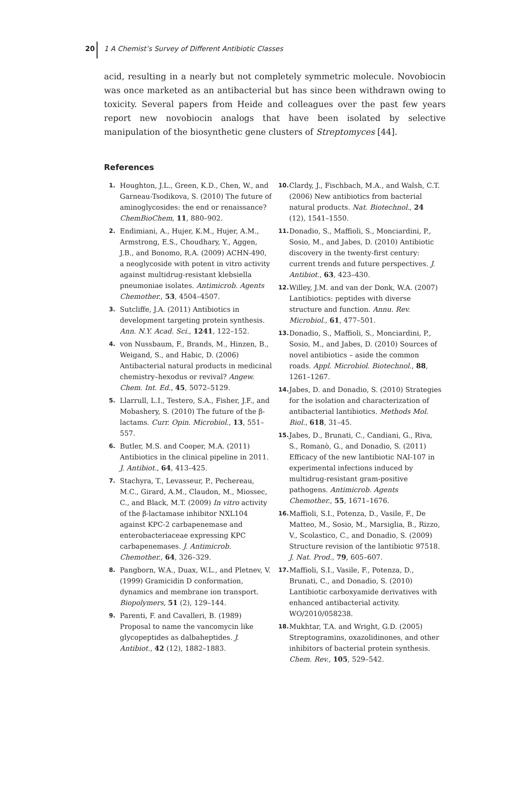20 1 A Chemist’s Survey of Different Antibiotic Classes
acid, resulting in a nearly but not completely symmetric molecule. Novobiocin was once marketed as an antibacterial but has since been withdrawn owing to toxicity. Several papers from Heide and colleagues over the past few years report new novobiocin analogs that have been isolated by selective manipulation of the biosynthetic gene clusters of Streptomyces [44].
References
1. Houghton, J.L., Green, K.D., Chen, W., and Garneau-Tsodikova, S. (2010) The future of aminoglycosides: the end or renaissance? ChemBioChem, 11, 880–902.
2. Endimiani, A., Hujer, K.M., Hujer, A.M., Armstrong, E.S., Choudhary, Y., Aggen, J.B., and Bonomo, R.A. (2009) ACHN-490, a neoglycoside with potent in vitro activity against multidrug-resistant klebsiella pneumoniae isolates. Antimicrob. Agents Chemother., 53, 4504–4507.
3. Sutcliffe, J.A. (2011) Antibiotics in development targeting protein synthesis. Ann. N.Y. Acad. Sci., 1241, 122–152.
4. von Nussbaum, F., Brands, M., Hinzen, B., Weigand, S., and Habic, D. (2006) Antibacterial natural products in medicinal chemistry–hexodus or revival? Angew. Chem. Int. Ed., 45, 5072–5129.
5. Llarrull, L.I., Testero, S.A., Fisher, J.F., and Mobashery, S. (2010) The future of the β-lactams. Curr. Opin. Microbiol., 13, 551–557.
6. Butler, M.S. and Cooper, M.A. (2011) Antibiotics in the clinical pipeline in 2011. J. Antibiot., 64, 413–425.
7. Stachyra, T., Levasseur, P., Pechereau, M.C., Girard, A.M., Claudon, M., Miossec, C., and Black, M.T. (2009) In vitro activity of the β-lactamase inhibitor NXL104 against KPC-2 carbapenemase and enterobacteriaceae expressing KPC carbapenemases. J. Antimicrob. Chemother., 64, 326–329.
8. Pangborn, W.A., Duax, W.L., and Pletnev, V. (1999) Gramicidin D conformation, dynamics and membrane ion transport. Biopolymers, 51 (2), 129–144.
9. Parenti, F. and Cavalleri, B. (1989) Proposal to name the vancomycin like glycopeptides as dalbaheptides. J. Antibiot., 42 (12), 1882–1883.
10. Clardy, J., Fischbach, M.A., and Walsh, C.T. (2006) New antibiotics from bacterial natural products. Nat. Biotechnol., 24 (12), 1541–1550.
11. Donadio, S., Maffioli, S., Monciardini, P., Sosio, M., and Jabes, D. (2010) Antibiotic discovery in the twenty-first century: current trends and future perspectives. J. Antibiot., 63, 423–430.
12. Willey, J.M. and van der Donk, W.A. (2007) Lantibiotics: peptides with diverse structure and function. Annu. Rev. Microbiol., 61, 477–501.
13. Donadio, S., Maffioli, S., Monciardini, P., Sosio, M., and Jabes, D. (2010) Sources of novel antibiotics – aside the common roads. Appl. Microbiol. Biotechnol., 88, 1261–1267.
14. Jabes, D. and Donadio, S. (2010) Strategies for the isolation and characterization of antibacterial lantibiotics. Methods Mol. Biol., 618, 31–45.
15. Jabes, D., Brunati, C., Candiani, G., Riva, S., Romanò, G., and Donadio, S. (2011) Efficacy of the new lantibiotic NAI-107 in experimental infections induced by multidrug-resistant gram-positive pathogens. Antimicrob. Agents Chemother., 55, 1671–1676.
16. Maffioli, S.I., Potenza, D., Vasile, F., De Matteo, M., Sosio, M., Marsiglia, B., Rizzo, V., Scolastico, C., and Donadio, S. (2009) Structure revision of the lantibiotic 97518. J. Nat. Prod., 79, 605–607.
17. Maffioli, S.I., Vasile, F., Potenza, D., Brunati, C., and Donadio, S. (2010) Lantibiotic carboxyamide derivatives with enhanced antibacterial activity. WO/2010/058238.
18. Mukhtar, T.A. and Wright, G.D. (2005) Streptogramins, oxazolidinones, and other inhibitors of bacterial protein synthesis. Chem. Rev., 105, 529–542.